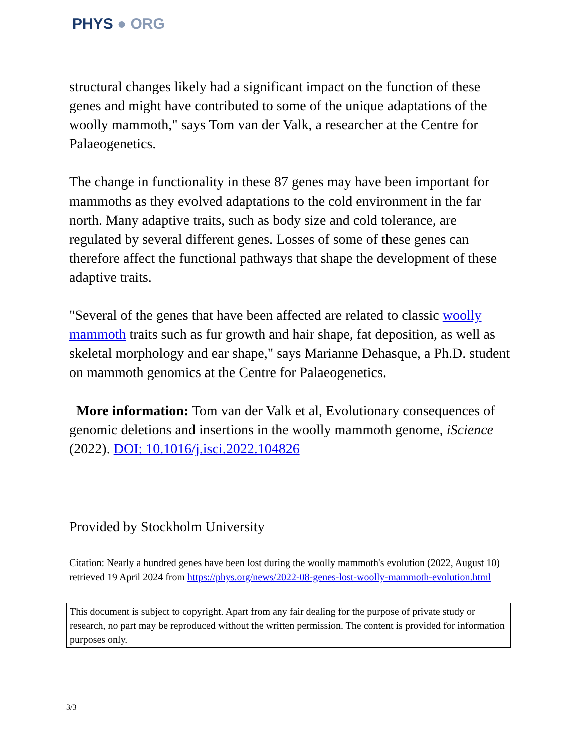PHYS ● ORG
structural changes likely had a significant impact on the function of these genes and might have contributed to some of the unique adaptations of the woolly mammoth," says Tom van der Valk, a researcher at the Centre for Palaeogenetics.
The change in functionality in these 87 genes may have been important for mammoths as they evolved adaptations to the cold environment in the far north. Many adaptive traits, such as body size and cold tolerance, are regulated by several different genes. Losses of some of these genes can therefore affect the functional pathways that shape the development of these adaptive traits.
"Several of the genes that have been affected are related to classic woolly mammoth traits such as fur growth and hair shape, fat deposition, as well as skeletal morphology and ear shape," says Marianne Dehasque, a Ph.D. student on mammoth genomics at the Centre for Palaeogenetics.
More information: Tom van der Valk et al, Evolutionary consequences of genomic deletions and insertions in the woolly mammoth genome, iScience (2022). DOI: 10.1016/j.isci.2022.104826
Provided by Stockholm University
Citation: Nearly a hundred genes have been lost during the woolly mammoth's evolution (2022, August 10) retrieved 19 April 2024 from https://phys.org/news/2022-08-genes-lost-woolly-mammoth-evolution.html
This document is subject to copyright. Apart from any fair dealing for the purpose of private study or research, no part may be reproduced without the written permission. The content is provided for information purposes only.
3/3